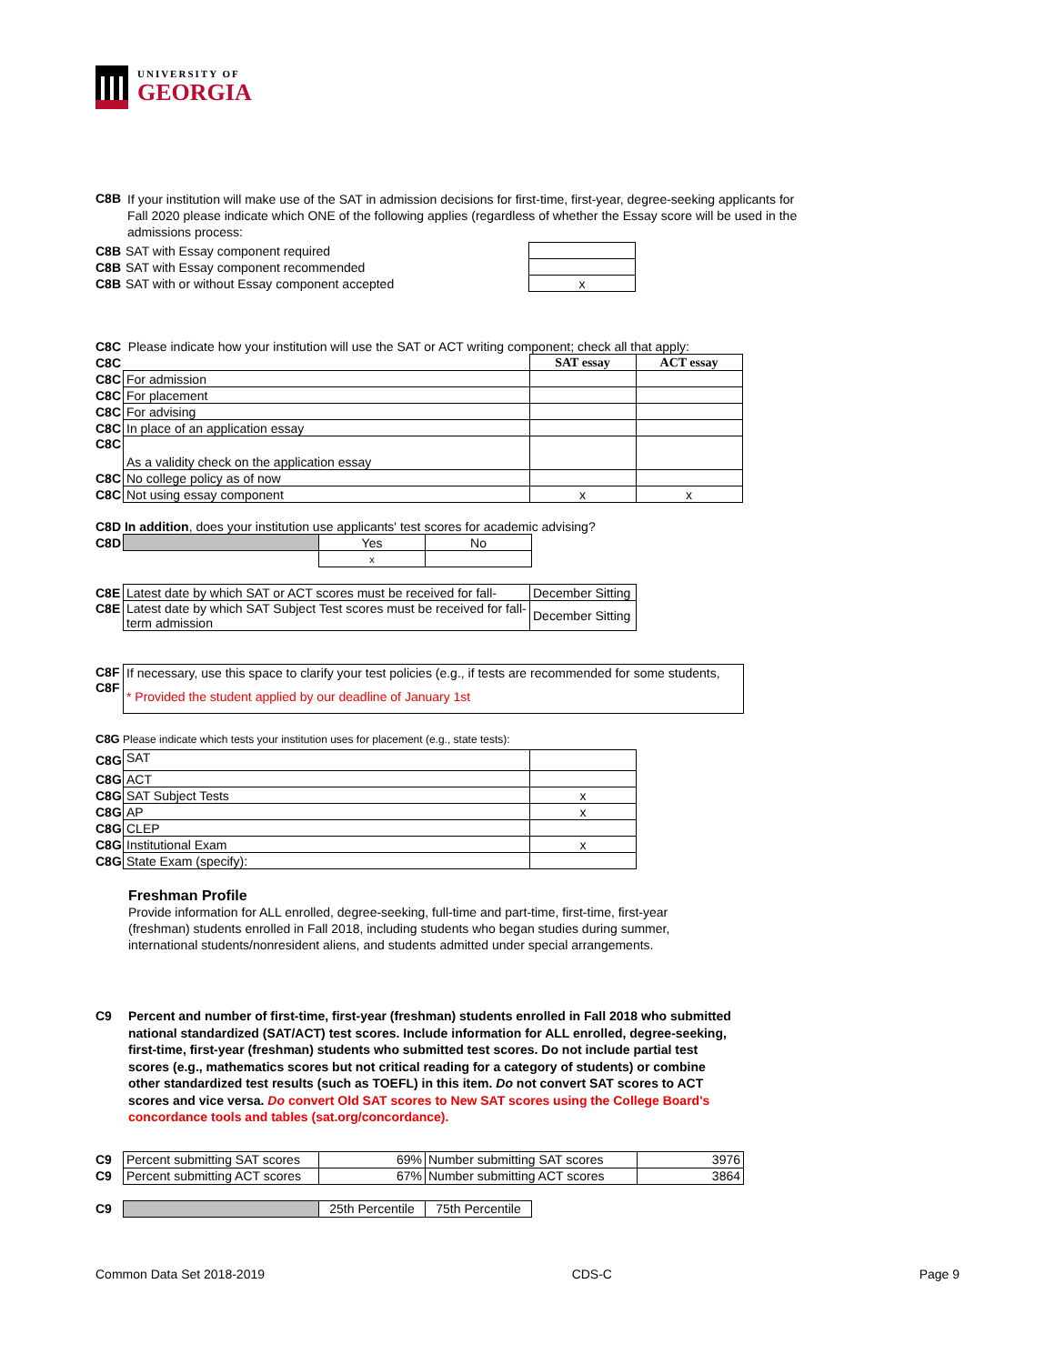UNIVERSITY OF
GEORGIA
C8B
If your institution will make use of the SAT in admission decisions for first-time, first-year, degree-seeking applicants for Fall 2020 please indicate which ONE of the following applies (regardless of whether the Essay score will be used in the admissions process:
| C8B | SAT with Essay component required | |
| C8B | SAT with Essay component recommended | |
| C8B | SAT with or without Essay component accepted | x |
C8C Please indicate how your institution will use the SAT or ACT writing component; check all that apply:
| C8C | | SAT essay | ACT essay |
| C8C | For admission | | |
| C8C | For placement | | |
| C8C | For advising | | |
| C8C | In place of an application essay | | |
| C8C | As a validity check on the application essay | | |
| C8C | No college policy as of now | | |
| C8C | Not using essay component | x | x |
C8D In addition, does your institution use applicants' test scores for academic advising?
| C8D | | Yes | No |
| | | x | |
| C8E | Latest date by which SAT or ACT scores must be received for fall- | December Sitting |
| C8E | Latest date by which SAT Subject Test scores must be received for fall-term admission | December Sitting |
| C8F | If necessary, use this space to clarify your test policies (e.g., if tests are recommended for some students, |
| C8F | * Provided the student applied by our deadline of January 1st |
C8G Please indicate which tests your institution uses for placement (e.g., state tests):
| C8G | SAT | |
| C8G | ACT | |
| C8G | SAT Subject Tests | x |
| C8G | AP | x |
| C8G | CLEP | |
| C8G | Institutional Exam | x |
| C8G | State Exam (specify): | |
Freshman Profile
Provide information for ALL enrolled, degree-seeking, full-time and part-time, first-time, first-year (freshman) students enrolled in Fall 2018, including students who began studies during summer, international students/nonresident aliens, and students admitted under special arrangements.
C9 Percent and number of first-time, first-year (freshman) students enrolled in Fall 2018 who submitted national standardized (SAT/ACT) test scores. Include information for ALL enrolled, degree-seeking, first-time, first-year (freshman) students who submitted test scores. Do not include partial test scores (e.g., mathematics scores but not critical reading for a category of students) or combine other standardized test results (such as TOEFL) in this item. Do not convert SAT scores to ACT scores and vice versa. Do convert Old SAT scores to New SAT scores using the College Board's concordance tools and tables (sat.org/concordance).
| C9 | Percent submitting SAT scores | 69% | Number submitting SAT scores | 3976 |
| C9 | Percent submitting ACT scores | 67% | Number submitting ACT scores | 3864 |
| C9 | | 25th Percentile | 75th Percentile |
Common Data Set 2018-2019 CDS-C Page 9